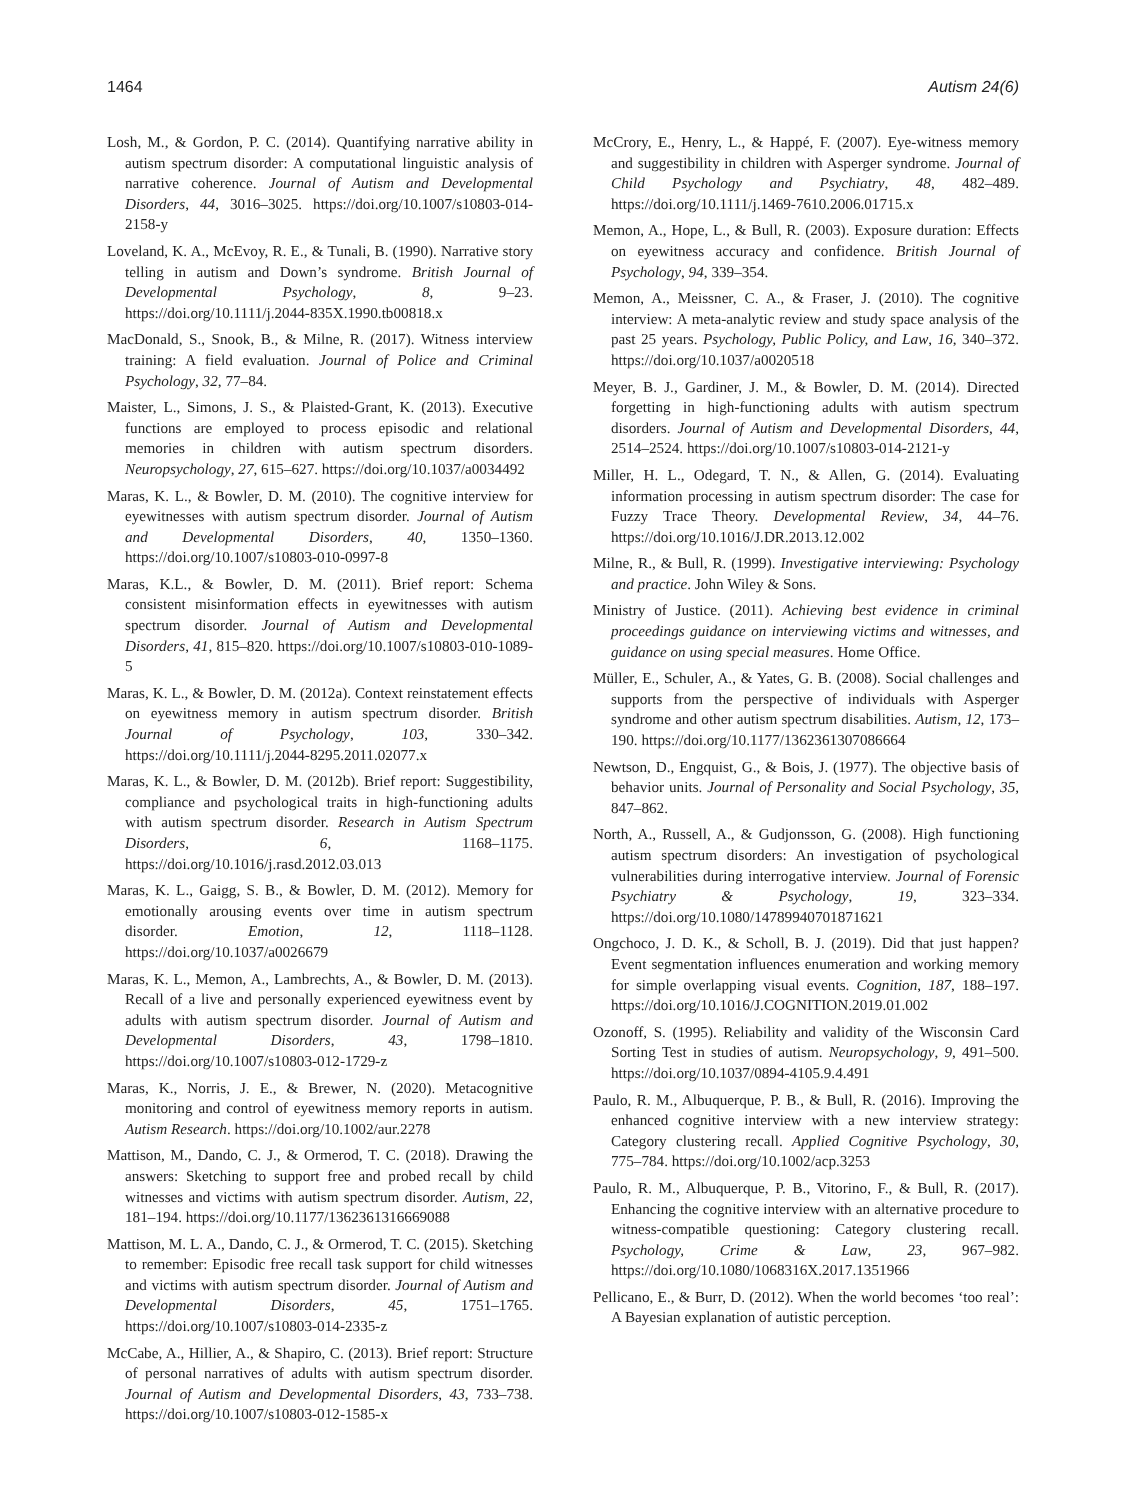1464 Autism 24(6)
Losh, M., & Gordon, P. C. (2014). Quantifying narrative ability in autism spectrum disorder: A computational linguistic analysis of narrative coherence. Journal of Autism and Developmental Disorders, 44, 3016–3025. https://doi.org/10.1007/s10803-014-2158-y
Loveland, K. A., McEvoy, R. E., & Tunali, B. (1990). Narrative story telling in autism and Down’s syndrome. British Journal of Developmental Psychology, 8, 9–23. https://doi.org/10.1111/j.2044-835X.1990.tb00818.x
MacDonald, S., Snook, B., & Milne, R. (2017). Witness interview training: A field evaluation. Journal of Police and Criminal Psychology, 32, 77–84.
Maister, L., Simons, J. S., & Plaisted-Grant, K. (2013). Executive functions are employed to process episodic and relational memories in children with autism spectrum disorders. Neuropsychology, 27, 615–627. https://doi.org/10.1037/a0034492
Maras, K. L., & Bowler, D. M. (2010). The cognitive interview for eyewitnesses with autism spectrum disorder. Journal of Autism and Developmental Disorders, 40, 1350–1360. https://doi.org/10.1007/s10803-010-0997-8
Maras, K.L., & Bowler, D. M. (2011). Brief report: Schema consistent misinformation effects in eyewitnesses with autism spectrum disorder. Journal of Autism and Developmental Disorders, 41, 815–820. https://doi.org/10.1007/s10803-010-1089-5
Maras, K. L., & Bowler, D. M. (2012a). Context reinstatement effects on eyewitness memory in autism spectrum disorder. British Journal of Psychology, 103, 330–342. https://doi.org/10.1111/j.2044-8295.2011.02077.x
Maras, K. L., & Bowler, D. M. (2012b). Brief report: Suggestibility, compliance and psychological traits in high-functioning adults with autism spectrum disorder. Research in Autism Spectrum Disorders, 6, 1168–1175. https://doi.org/10.1016/j.rasd.2012.03.013
Maras, K. L., Gaigg, S. B., & Bowler, D. M. (2012). Memory for emotionally arousing events over time in autism spectrum disorder. Emotion, 12, 1118–1128. https://doi.org/10.1037/a0026679
Maras, K. L., Memon, A., Lambrechts, A., & Bowler, D. M. (2013). Recall of a live and personally experienced eyewitness event by adults with autism spectrum disorder. Journal of Autism and Developmental Disorders, 43, 1798–1810. https://doi.org/10.1007/s10803-012-1729-z
Maras, K., Norris, J. E., & Brewer, N. (2020). Metacognitive monitoring and control of eyewitness memory reports in autism. Autism Research. https://doi.org/10.1002/aur.2278
Mattison, M., Dando, C. J., & Ormerod, T. C. (2018). Drawing the answers: Sketching to support free and probed recall by child witnesses and victims with autism spectrum disorder. Autism, 22, 181–194. https://doi.org/10.1177/1362361316669088
Mattison, M. L. A., Dando, C. J., & Ormerod, T. C. (2015). Sketching to remember: Episodic free recall task support for child witnesses and victims with autism spectrum disorder. Journal of Autism and Developmental Disorders, 45, 1751–1765. https://doi.org/10.1007/s10803-014-2335-z
McCabe, A., Hillier, A., & Shapiro, C. (2013). Brief report: Structure of personal narratives of adults with autism spectrum disorder. Journal of Autism and Developmental Disorders, 43, 733–738. https://doi.org/10.1007/s10803-012-1585-x
McCrory, E., Henry, L., & Happé, F. (2007). Eye-witness memory and suggestibility in children with Asperger syndrome. Journal of Child Psychology and Psychiatry, 48, 482–489. https://doi.org/10.1111/j.1469-7610.2006.01715.x
Memon, A., Hope, L., & Bull, R. (2003). Exposure duration: Effects on eyewitness accuracy and confidence. British Journal of Psychology, 94, 339–354.
Memon, A., Meissner, C. A., & Fraser, J. (2010). The cognitive interview: A meta-analytic review and study space analysis of the past 25 years. Psychology, Public Policy, and Law, 16, 340–372. https://doi.org/10.1037/a0020518
Meyer, B. J., Gardiner, J. M., & Bowler, D. M. (2014). Directed forgetting in high-functioning adults with autism spectrum disorders. Journal of Autism and Developmental Disorders, 44, 2514–2524. https://doi.org/10.1007/s10803-014-2121-y
Miller, H. L., Odegard, T. N., & Allen, G. (2014). Evaluating information processing in autism spectrum disorder: The case for Fuzzy Trace Theory. Developmental Review, 34, 44–76. https://doi.org/10.1016/J.DR.2013.12.002
Milne, R., & Bull, R. (1999). Investigative interviewing: Psychology and practice. John Wiley & Sons.
Ministry of Justice. (2011). Achieving best evidence in criminal proceedings guidance on interviewing victims and witnesses, and guidance on using special measures. Home Office.
Müller, E., Schuler, A., & Yates, G. B. (2008). Social challenges and supports from the perspective of individuals with Asperger syndrome and other autism spectrum disabilities. Autism, 12, 173–190. https://doi.org/10.1177/1362361307086664
Newtson, D., Engquist, G., & Bois, J. (1977). The objective basis of behavior units. Journal of Personality and Social Psychology, 35, 847–862.
North, A., Russell, A., & Gudjonsson, G. (2008). High functioning autism spectrum disorders: An investigation of psychological vulnerabilities during interrogative interview. Journal of Forensic Psychiatry & Psychology, 19, 323–334. https://doi.org/10.1080/14789940701871621
Ongchoco, J. D. K., & Scholl, B. J. (2019). Did that just happen? Event segmentation influences enumeration and working memory for simple overlapping visual events. Cognition, 187, 188–197. https://doi.org/10.1016/J.COGNITION.2019.01.002
Ozonoff, S. (1995). Reliability and validity of the Wisconsin Card Sorting Test in studies of autism. Neuropsychology, 9, 491–500. https://doi.org/10.1037/0894-4105.9.4.491
Paulo, R. M., Albuquerque, P. B., & Bull, R. (2016). Improving the enhanced cognitive interview with a new interview strategy: Category clustering recall. Applied Cognitive Psychology, 30, 775–784. https://doi.org/10.1002/acp.3253
Paulo, R. M., Albuquerque, P. B., Vitorino, F., & Bull, R. (2017). Enhancing the cognitive interview with an alternative procedure to witness-compatible questioning: Category clustering recall. Psychology, Crime & Law, 23, 967–982. https://doi.org/10.1080/1068316X.2017.1351966
Pellicano, E., & Burr, D. (2012). When the world becomes ‘too real’: A Bayesian explanation of autistic perception.